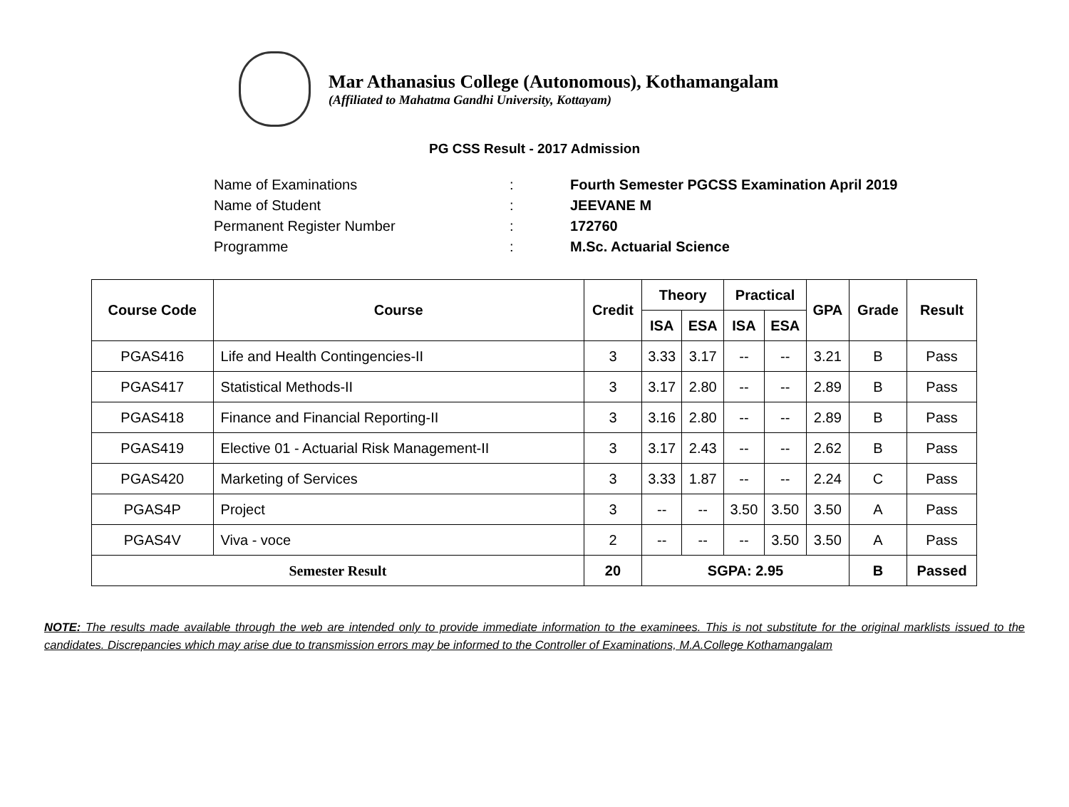Mar Athanasius College (Autonomous), Kothamangalam
(Affiliated to Mahatma Gandhi University, Kottayam)
PG CSS Result - 2017 Admission
Name of Examinations: Fourth Semester PGCSS Examination April 2019
Name of Student: JEEVANE M
Permanent Register Number: 172760
Programme: M.Sc. Actuarial Science
| Course Code | Course | Credit | Theory | | Practical | | GPA | Grade | Result |
| --- | --- | --- | --- | --- | --- | --- | --- | --- | --- |
| | | | ISA | ESA | ISA | ESA | | | |
| PGAS416 | Life and Health Contingencies-II | 3 | 3.33 | 3.17 | -- | -- | 3.21 | B | Pass |
| PGAS417 | Statistical Methods-II | 3 | 3.17 | 2.80 | -- | -- | 2.89 | B | Pass |
| PGAS418 | Finance and Financial Reporting-II | 3 | 3.16 | 2.80 | -- | -- | 2.89 | B | Pass |
| PGAS419 | Elective 01 - Actuarial Risk Management-II | 3 | 3.17 | 2.43 | -- | -- | 2.62 | B | Pass |
| PGAS420 | Marketing of Services | 3 | 3.33 | 1.87 | -- | -- | 2.24 | C | Pass |
| PGAS4P | Project | 3 | -- | -- | 3.50 | 3.50 | 3.50 | A | Pass |
| PGAS4V | Viva - voce | 2 | -- | -- | -- | 3.50 | 3.50 | A | Pass |
| Semester Result | | 20 | SGPA: 2.95 | | | | | B | Passed |
NOTE: The results made available through the web are intended only to provide immediate information to the examinees. This is not substitute for the original marklists issued to the candidates. Discrepancies which may arise due to transmission errors may be informed to the Controller of Examinations, M.A.College Kothamangalam